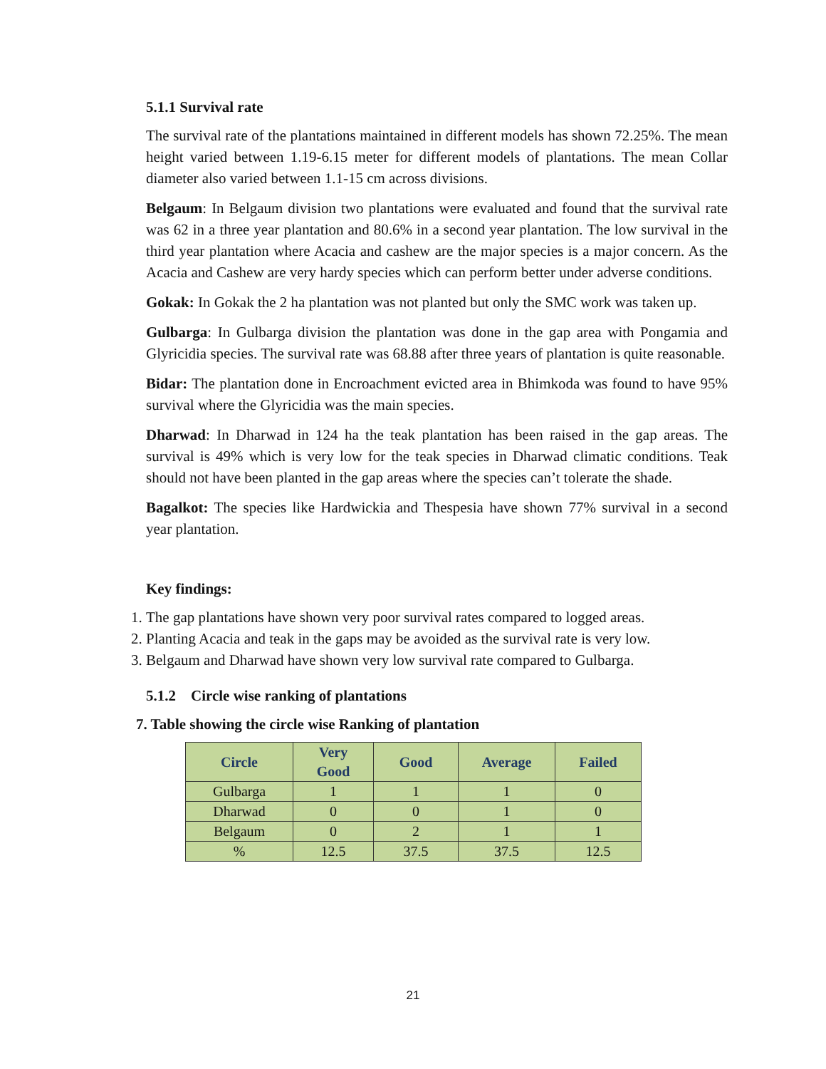5.1.1 Survival rate
The survival rate of the plantations maintained in different models has shown 72.25%. The mean height varied between 1.19-6.15 meter for different models of plantations. The mean Collar diameter also varied between 1.1-15 cm across divisions.
Belgaum: In Belgaum division two plantations were evaluated and found that the survival rate was 62 in a three year plantation and 80.6% in a second year plantation. The low survival in the third year plantation where Acacia and cashew are the major species is a major concern. As the Acacia and Cashew are very hardy species which can perform better under adverse conditions.
Gokak: In Gokak the 2 ha plantation was not planted but only the SMC work was taken up.
Gulbarga: In Gulbarga division the plantation was done in the gap area with Pongamia and Glyricidia species. The survival rate was 68.88 after three years of plantation is quite reasonable.
Bidar: The plantation done in Encroachment evicted area in Bhimkoda was found to have 95% survival where the Glyricidia was the main species.
Dharwad: In Dharwad in 124 ha the teak plantation has been raised in the gap areas. The survival is 49% which is very low for the teak species in Dharwad climatic conditions. Teak should not have been planted in the gap areas where the species can’t tolerate the shade.
Bagalkot: The species like Hardwickia and Thespesia have shown 77% survival in a second year plantation.
Key findings:
1. The gap plantations have shown very poor survival rates compared to logged areas.
2. Planting Acacia and teak in the gaps may be avoided as the survival rate is very low.
3. Belgaum and Dharwad have shown very low survival rate compared to Gulbarga.
5.1.2 Circle wise ranking of plantations
7. Table showing the circle wise Ranking of plantation
| Circle | Very Good | Good | Average | Failed |
| --- | --- | --- | --- | --- |
| Gulbarga | 1 | 1 | 1 | 0 |
| Dharwad | 0 | 0 | 1 | 0 |
| Belgaum | 0 | 2 | 1 | 1 |
| % | 12.5 | 37.5 | 37.5 | 12.5 |
21